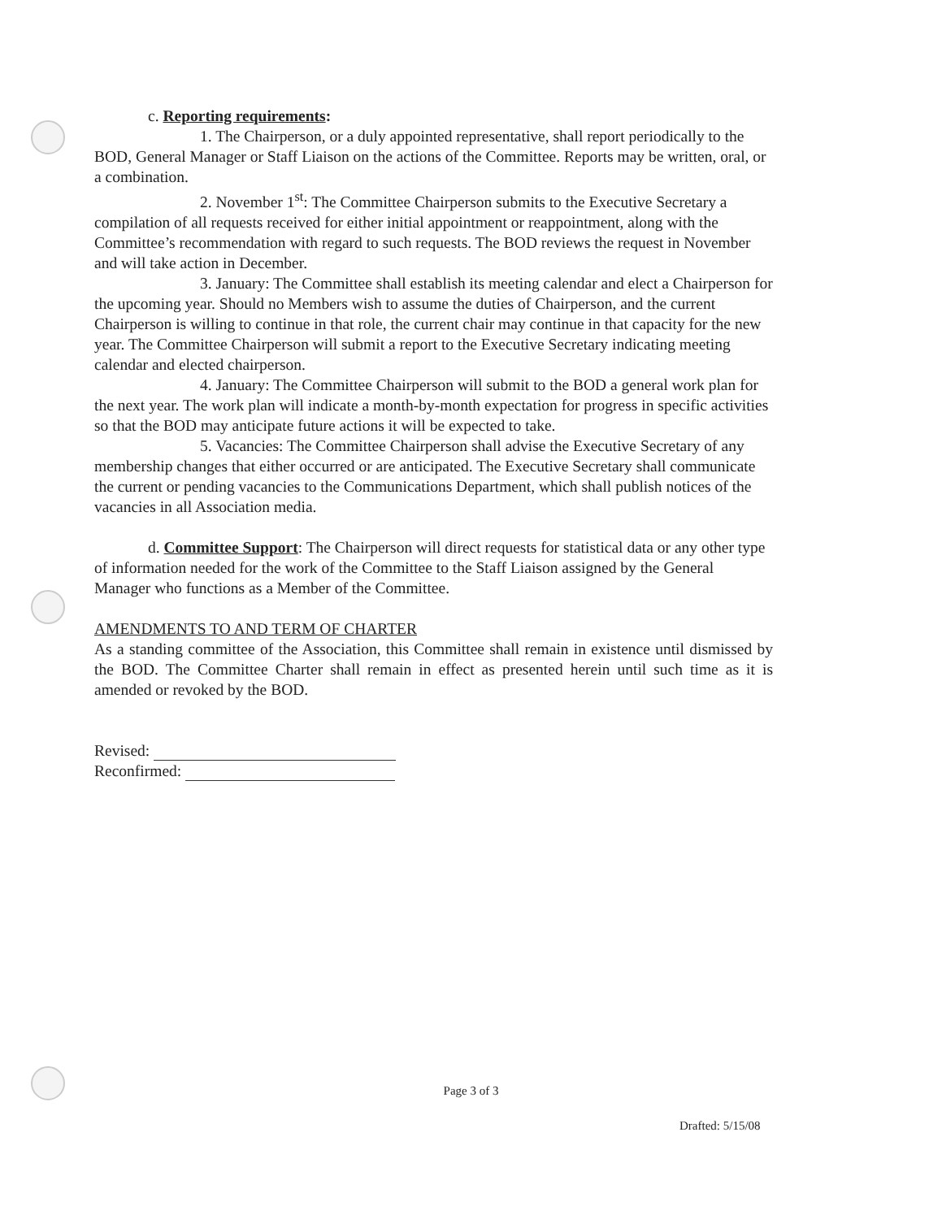c. Reporting requirements:
1. The Chairperson, or a duly appointed representative, shall report periodically to the BOD, General Manager or Staff Liaison on the actions of the Committee. Reports may be written, oral, or a combination.
2. November 1<sup>st</sup>: The Committee Chairperson submits to the Executive Secretary a compilation of all requests received for either initial appointment or reappointment, along with the Committee’s recommendation with regard to such requests. The BOD reviews the request in November and will take action in December.
3. January: The Committee shall establish its meeting calendar and elect a Chairperson for the upcoming year. Should no Members wish to assume the duties of Chairperson, and the current Chairperson is willing to continue in that role, the current chair may continue in that capacity for the new year. The Committee Chairperson will submit a report to the Executive Secretary indicating meeting calendar and elected chairperson.
4. January: The Committee Chairperson will submit to the BOD a general work plan for the next year. The work plan will indicate a month-by-month expectation for progress in specific activities so that the BOD may anticipate future actions it will be expected to take.
5. Vacancies: The Committee Chairperson shall advise the Executive Secretary of any membership changes that either occurred or are anticipated. The Executive Secretary shall communicate the current or pending vacancies to the Communications Department, which shall publish notices of the vacancies in all Association media.
d. Committee Support: The Chairperson will direct requests for statistical data or any other type of information needed for the work of the Committee to the Staff Liaison assigned by the General Manager who functions as a Member of the Committee.
AMENDMENTS TO AND TERM OF CHARTER
As a standing committee of the Association, this Committee shall remain in existence until dismissed by the BOD. The Committee Charter shall remain in effect as presented herein until such time as it is amended or revoked by the BOD.
Revised:
Reconfirmed:
Page 3 of 3
Drafted: 5/15/08